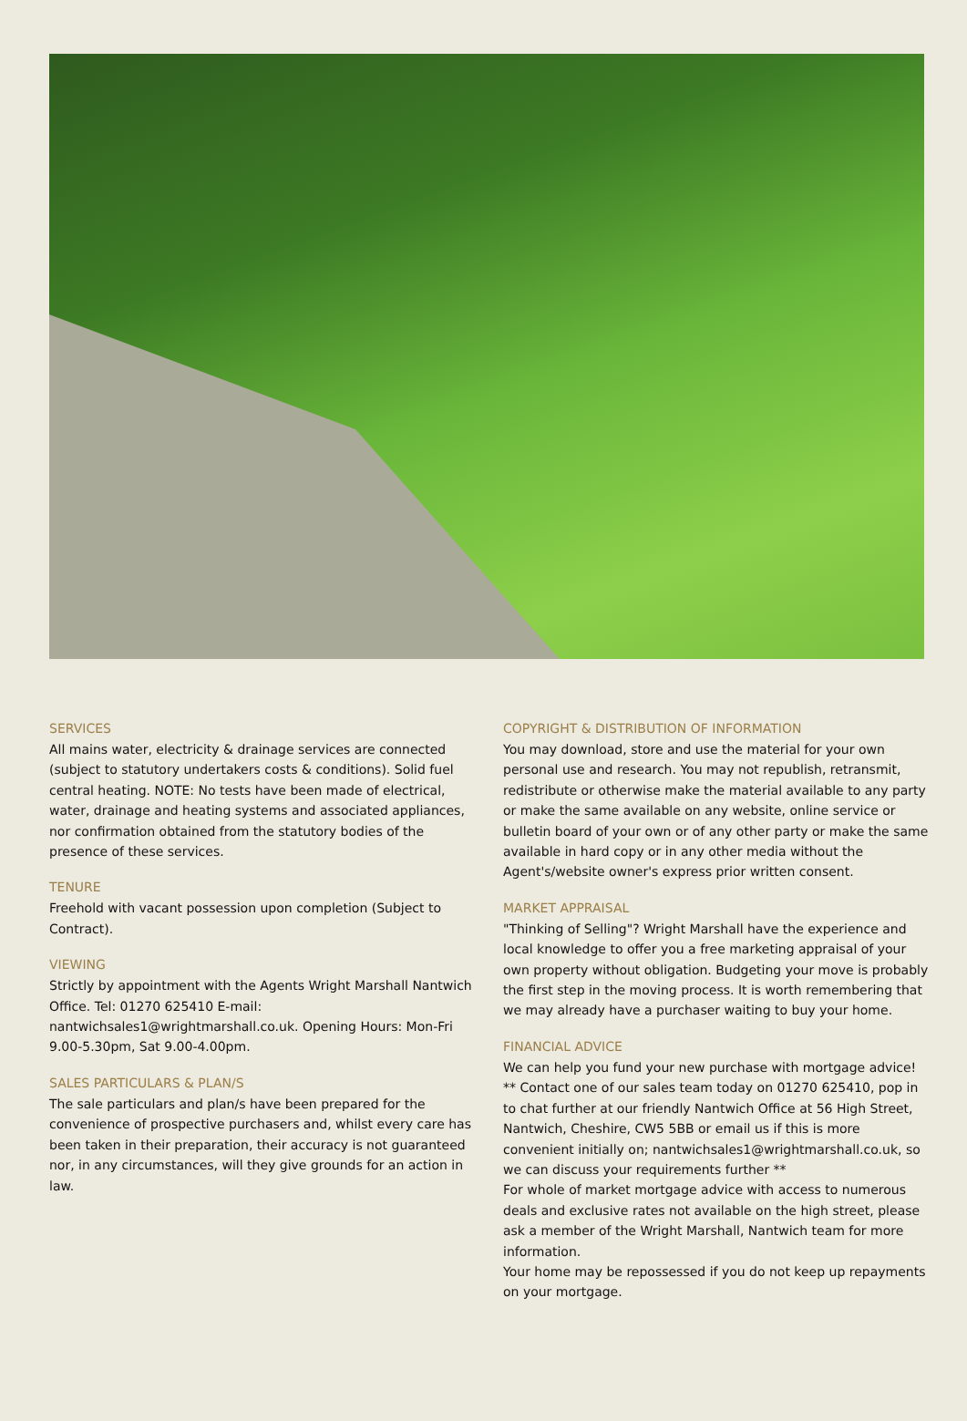SERVICES
All mains water, electricity & drainage services are connected (subject to statutory undertakers costs & conditions). Solid fuel central heating. NOTE: No tests have been made of electrical, water, drainage and heating systems and associated appliances, nor confirmation obtained from the statutory bodies of the presence of these services.
TENURE
Freehold with vacant possession upon completion (Subject to Contract).
VIEWING
Strictly by appointment with the Agents Wright Marshall Nantwich Office. Tel: 01270 625410 E-mail: nantwichsales1@wrightmarshall.co.uk. Opening Hours: Mon-Fri 9.00-5.30pm, Sat 9.00-4.00pm.
SALES PARTICULARS & PLAN/S
The sale particulars and plan/s have been prepared for the convenience of prospective purchasers and, whilst every care has been taken in their preparation, their accuracy is not guaranteed nor, in any circumstances, will they give grounds for an action in law.
COPYRIGHT & DISTRIBUTION OF INFORMATION
You may download, store and use the material for your own personal use and research. You may not republish, retransmit, redistribute or otherwise make the material available to any party or make the same available on any website, online service or bulletin board of your own or of any other party or make the same available in hard copy or in any other media without the Agent's/website owner's express prior written consent.
MARKET APPRAISAL
"Thinking of Selling"? Wright Marshall have the experience and local knowledge to offer you a free marketing appraisal of your own property without obligation. Budgeting your move is probably the first step in the moving process. It is worth remembering that we may already have a purchaser waiting to buy your home.
FINANCIAL ADVICE
We can help you fund your new purchase with mortgage advice!
** Contact one of our sales team today on 01270 625410, pop in to chat further at our friendly Nantwich Office at 56 High Street, Nantwich, Cheshire, CW5 5BB or email us if this is more convenient initially on; nantwichsales1@wrightmarshall.co.uk, so we can discuss your requirements further **
For whole of market mortgage advice with access to numerous deals and exclusive rates not available on the high street, please ask a member of the Wright Marshall, Nantwich team for more information.
Your home may be repossessed if you do not keep up repayments on your mortgage.